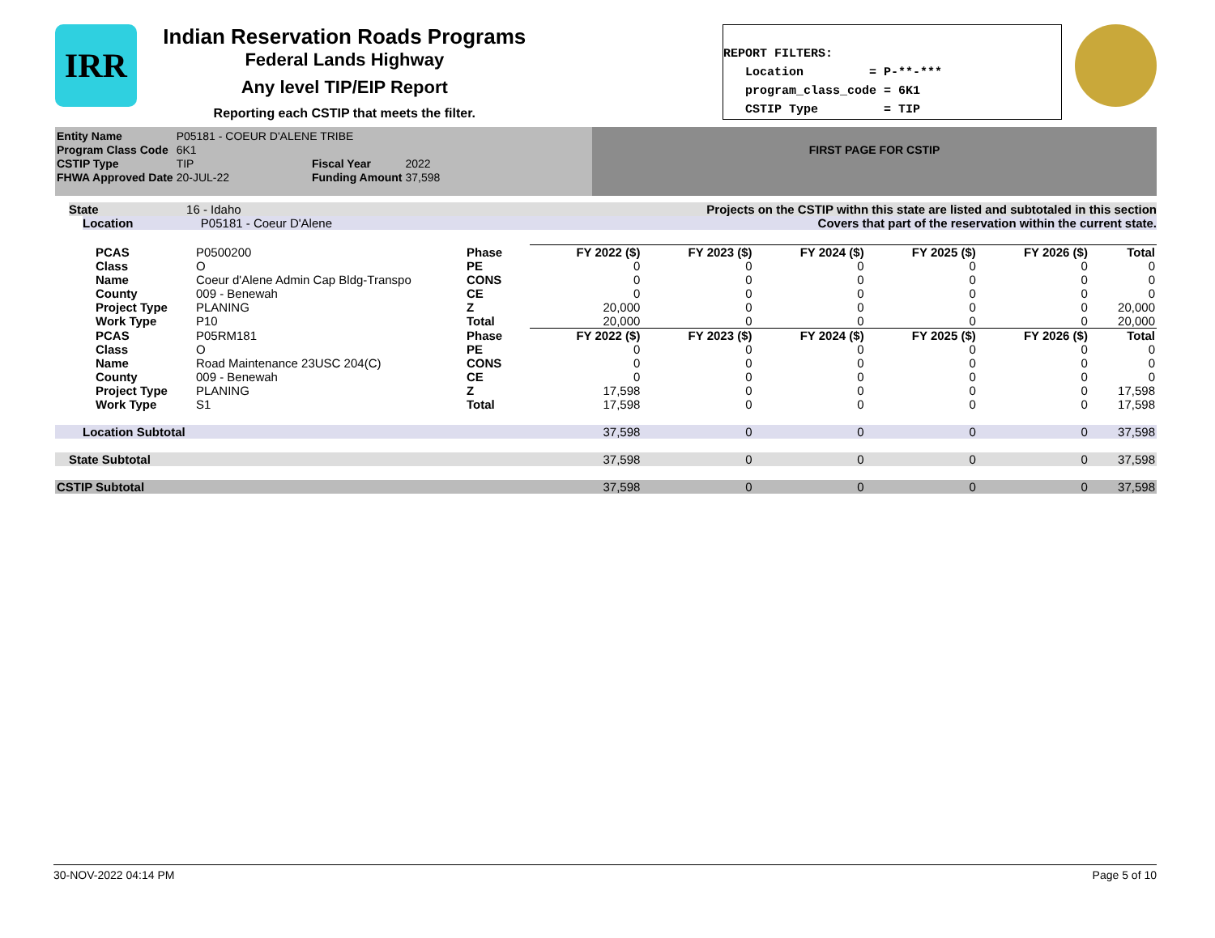IRR
Indian Reservation Roads Programs
Federal Lands Highway
Any level TIP/EIP Report
Reporting each CSTIP that meets the filter.
REPORT FILTERS: Location = P-**-*** program_class_code = 6K1 CSTIP Type = TIP
| Entity Name | P05181 - COEUR D'ALENE TRIBE | | |
| Program Class Code | 6K1 | | |
| CSTIP Type | TIP | Fiscal Year | 2022 |
| FHWA Approved Date | 20-JUL-22 | Funding Amount | 37,598 |
FIRST PAGE FOR CSTIP
State 16 - Idaho Projects on the CSTIP withn this state are listed and subtotaled in this section
Location P05181 - Coeur D'Alene Covers that part of the reservation within the current state.
| PCAS | P0500200 | Phase | FY 2022 ($) | FY 2023 ($) | FY 2024 ($) | FY 2025 ($) | FY 2026 ($) | Total |
| Class | O | PE | 0 | 0 | 0 | 0 | 0 | 0 |
| Name | Coeur d'Alene Admin Cap Bldg-Transpo | CONS | 0 | 0 | 0 | 0 | 0 | 0 |
| County | 009 - Benewah | CE | 0 | 0 | 0 | 0 | 0 | 0 |
| Project Type | PLANING | Z | 20,000 | 0 | 0 | 0 | 0 | 20,000 |
| Work Type | P10 | Total | 20,000 | 0 | 0 | 0 | 0 | 20,000 |
| PCAS | P05RM181 | Phase | FY 2022 ($) | FY 2023 ($) | FY 2024 ($) | FY 2025 ($) | FY 2026 ($) | Total |
| Class | O | PE | 0 | 0 | 0 | 0 | 0 | 0 |
| Name | Road Maintenance 23USC 204(C) | CONS | 0 | 0 | 0 | 0 | 0 | 0 |
| County | 009 - Benewah | CE | 0 | 0 | 0 | 0 | 0 | 0 |
| Project Type | PLANING | Z | 17,598 | 0 | 0 | 0 | 0 | 17,598 |
| Work Type | S1 | Total | 17,598 | 0 | 0 | 0 | 0 | 17,598 |
| Location Subtotal | | | 37,598 | 0 | 0 | 0 | 0 | 37,598 |
| State Subtotal | | | 37,598 | 0 | 0 | 0 | 0 | 37,598 |
| CSTIP Subtotal | | | 37,598 | 0 | 0 | 0 | 0 | 37,598 |
30-NOV-2022 04:14 PM Page 5 of 10